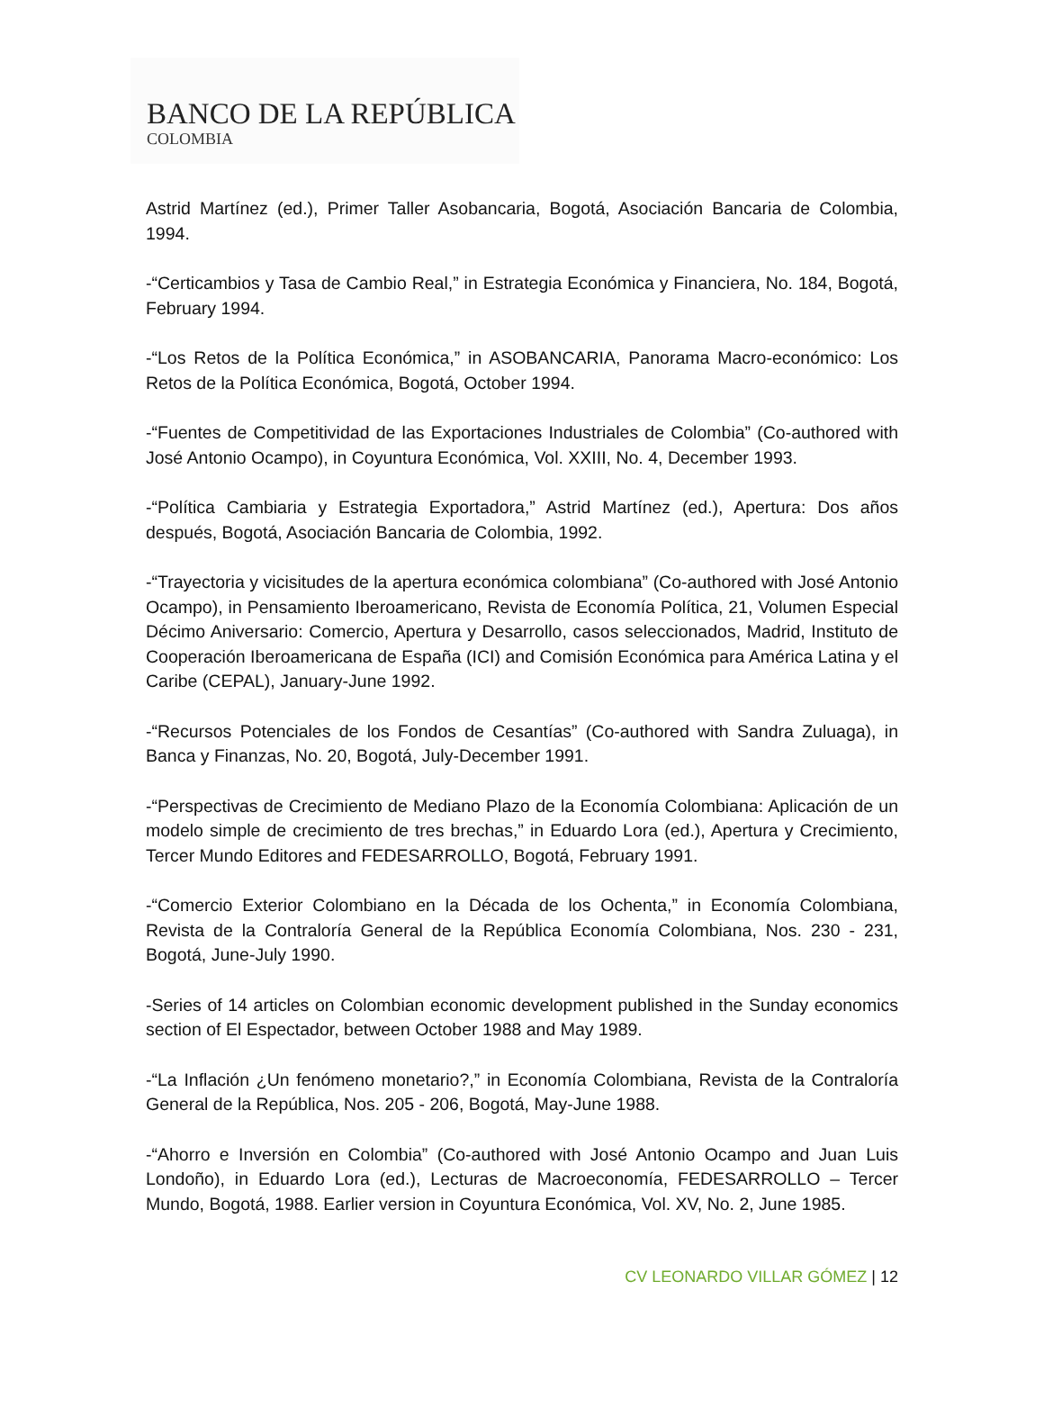BANCO DE LA REPÚBLICA
COLOMBIA
Astrid Martínez (ed.), Primer Taller Asobancaria, Bogotá, Asociación Bancaria de Colombia, 1994.
-“Certicambios y Tasa de Cambio Real,” in Estrategia Económica y Financiera, No. 184, Bogotá, February 1994.
-“Los Retos de la Política Económica,” in ASOBANCARIA, Panorama Macro-económico: Los Retos de la Política Económica, Bogotá, October 1994.
-“Fuentes de Competitividad de las Exportaciones Industriales de Colombia” (Co-authored with José Antonio Ocampo), in Coyuntura Económica, Vol. XXIII, No. 4, December 1993.
-“Política Cambiaria y Estrategia Exportadora,” Astrid Martínez (ed.), Apertura: Dos años después, Bogotá, Asociación Bancaria de Colombia, 1992.
-“Trayectoria y vicisitudes de la apertura económica colombiana” (Co-authored with José Antonio Ocampo), in Pensamiento Iberoamericano, Revista de Economía Política, 21, Volumen Especial Décimo Aniversario: Comercio, Apertura y Desarrollo, casos seleccionados, Madrid, Instituto de Cooperación Iberoamericana de España (ICI) and Comisión Económica para América Latina y el Caribe (CEPAL), January-June 1992.
-“Recursos Potenciales de los Fondos de Cesantías” (Co-authored with Sandra Zuluaga), in Banca y Finanzas, No. 20, Bogotá, July-December 1991.
-“Perspectivas de Crecimiento de Mediano Plazo de la Economía Colombiana: Aplicación de un modelo simple de crecimiento de tres brechas,” in Eduardo Lora (ed.), Apertura y Crecimiento, Tercer Mundo Editores and FEDESARROLLO, Bogotá, February 1991.
-“Comercio Exterior Colombiano en la Década de los Ochenta,” in Economía Colombiana, Revista de la Contraloría General de la República Economía Colombiana, Nos. 230 - 231, Bogotá, June-July 1990.
-Series of 14 articles on Colombian economic development published in the Sunday economics section of El Espectador, between October 1988 and May 1989.
-“La Inflación ¿Un fenómeno monetario?,” in Economía Colombiana, Revista de la Contraloría General de la República, Nos. 205 - 206, Bogotá, May-June 1988.
-“Ahorro e Inversión en Colombia” (Co-authored with José Antonio Ocampo and Juan Luis Londoño), in Eduardo Lora (ed.), Lecturas de Macroeconomía, FEDESARROLLO – Tercer Mundo, Bogotá, 1988. Earlier version in Coyuntura Económica, Vol. XV, No. 2, June 1985.
CV LEONARDO VILLAR GÓMEZ | 12